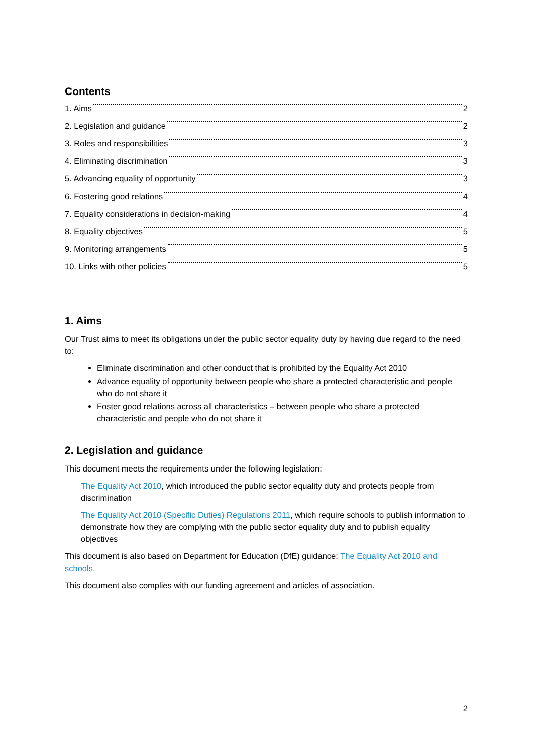Contents
1. Aims 2
2. Legislation and guidance 2
3. Roles and responsibilities 3
4. Eliminating discrimination 3
5. Advancing equality of opportunity 3
6. Fostering good relations 4
7. Equality considerations in decision-making 4
8. Equality objectives 5
9. Monitoring arrangements 5
10. Links with other policies 5
1. Aims
Our Trust aims to meet its obligations under the public sector equality duty by having due regard to the need to:
Eliminate discrimination and other conduct that is prohibited by the Equality Act 2010
Advance equality of opportunity between people who share a protected characteristic and people who do not share it
Foster good relations across all characteristics – between people who share a protected characteristic and people who do not share it
2. Legislation and guidance
This document meets the requirements under the following legislation:
The Equality Act 2010, which introduced the public sector equality duty and protects people from discrimination
The Equality Act 2010 (Specific Duties) Regulations 2011, which require schools to publish information to demonstrate how they are complying with the public sector equality duty and to publish equality objectives
This document is also based on Department for Education (DfE) guidance: The Equality Act 2010 and schools.
This document also complies with our funding agreement and articles of association.
2